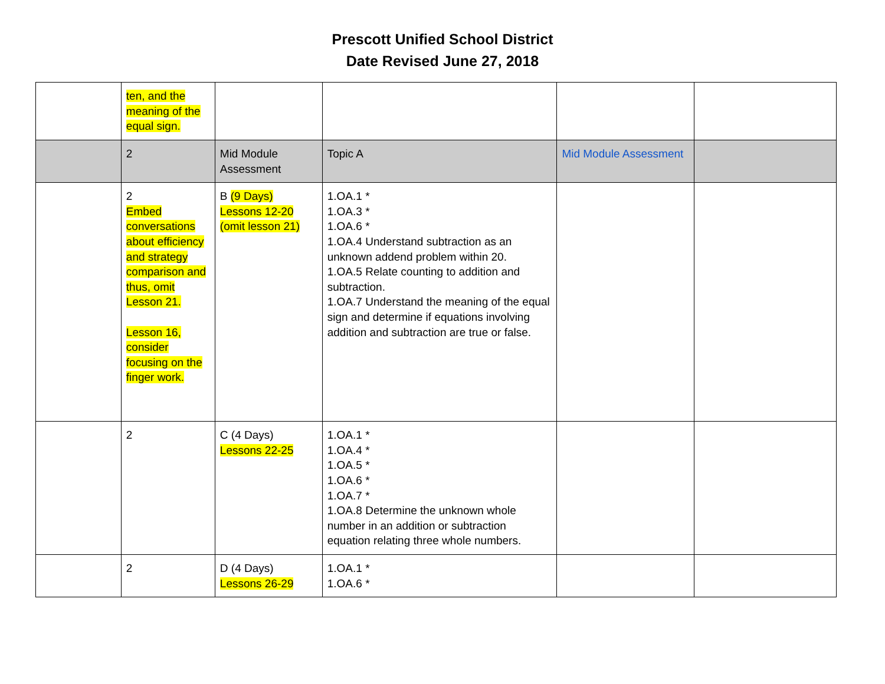Prescott Unified School District
Date Revised June 27, 2018
| | ten, and the meaning of the equal sign. | | | | |
| | 2 | Mid Module Assessment | Topic A | Mid Module Assessment | |
| | 2 Embed conversations about efficiency and strategy comparison and thus, omit Lesson 21. Lesson 16, consider focusing on the finger work. | B (9 Days) Lessons 12-20 (omit lesson 21) | 1.OA.1 * 1.OA.3 * 1.OA.6 * 1.OA.4 Understand subtraction as an unknown addend problem within 20. 1.OA.5 Relate counting to addition and subtraction. 1.OA.7 Understand the meaning of the equal sign and determine if equations involving addition and subtraction are true or false. | | |
| | 2 | C (4 Days) Lessons 22-25 | 1.OA.1 * 1.OA.4 * 1.OA.5 * 1.OA.6 * 1.OA.7 * 1.OA.8 Determine the unknown whole number in an addition or subtraction equation relating three whole numbers. | | |
| | 2 | D (4 Days) Lessons 26-29 | 1.OA.1 * 1.OA.6 * | | |